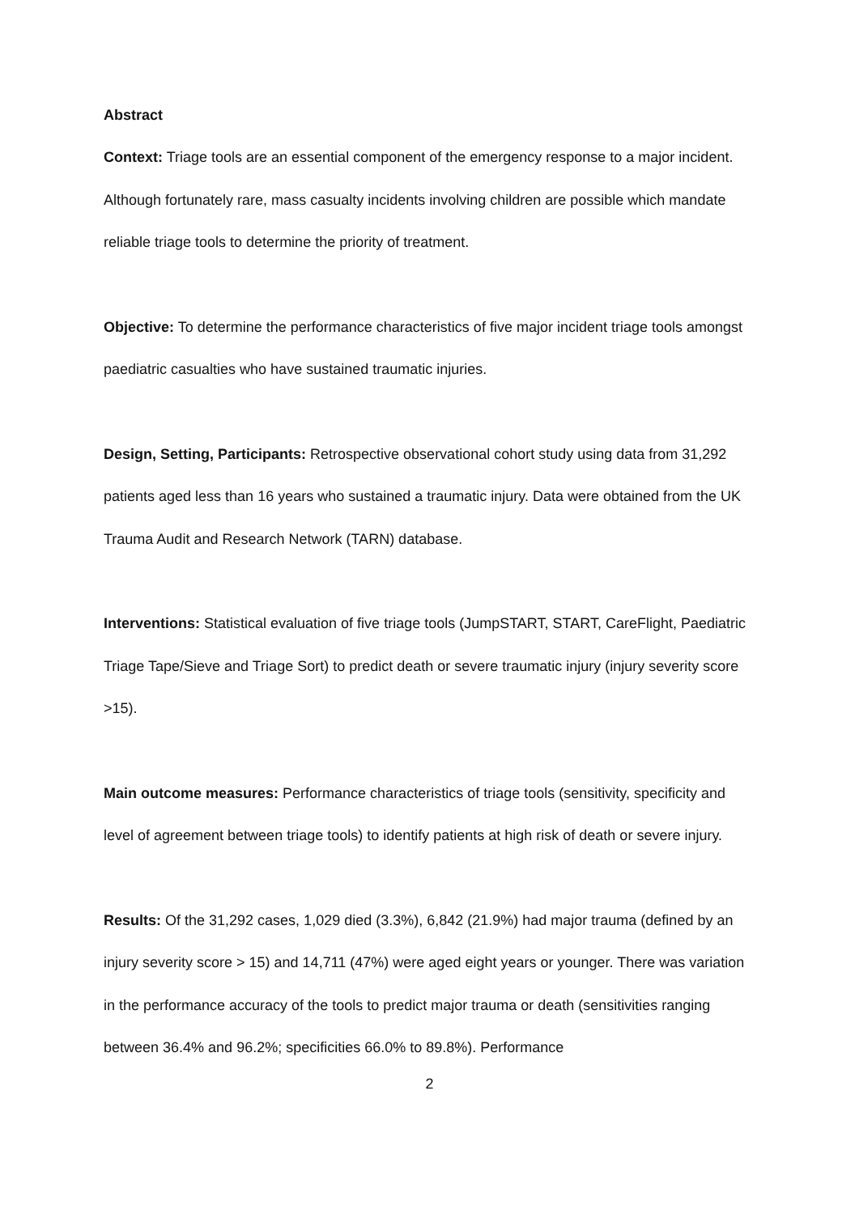Abstract
Context: Triage tools are an essential component of the emergency response to a major incident. Although fortunately rare, mass casualty incidents involving children are possible which mandate reliable triage tools to determine the priority of treatment.
Objective: To determine the performance characteristics of five major incident triage tools amongst paediatric casualties who have sustained traumatic injuries.
Design, Setting, Participants: Retrospective observational cohort study using data from 31,292 patients aged less than 16 years who sustained a traumatic injury. Data were obtained from the UK Trauma Audit and Research Network (TARN) database.
Interventions: Statistical evaluation of five triage tools (JumpSTART, START, CareFlight, Paediatric Triage Tape/Sieve and Triage Sort) to predict death or severe traumatic injury (injury severity score >15).
Main outcome measures: Performance characteristics of triage tools (sensitivity, specificity and level of agreement between triage tools) to identify patients at high risk of death or severe injury.
Results: Of the 31,292 cases, 1,029 died (3.3%), 6,842 (21.9%) had major trauma (defined by an injury severity score > 15) and 14,711 (47%) were aged eight years or younger. There was variation in the performance accuracy of the tools to predict major trauma or death (sensitivities ranging between 36.4% and 96.2%; specificities 66.0% to 89.8%). Performance
2